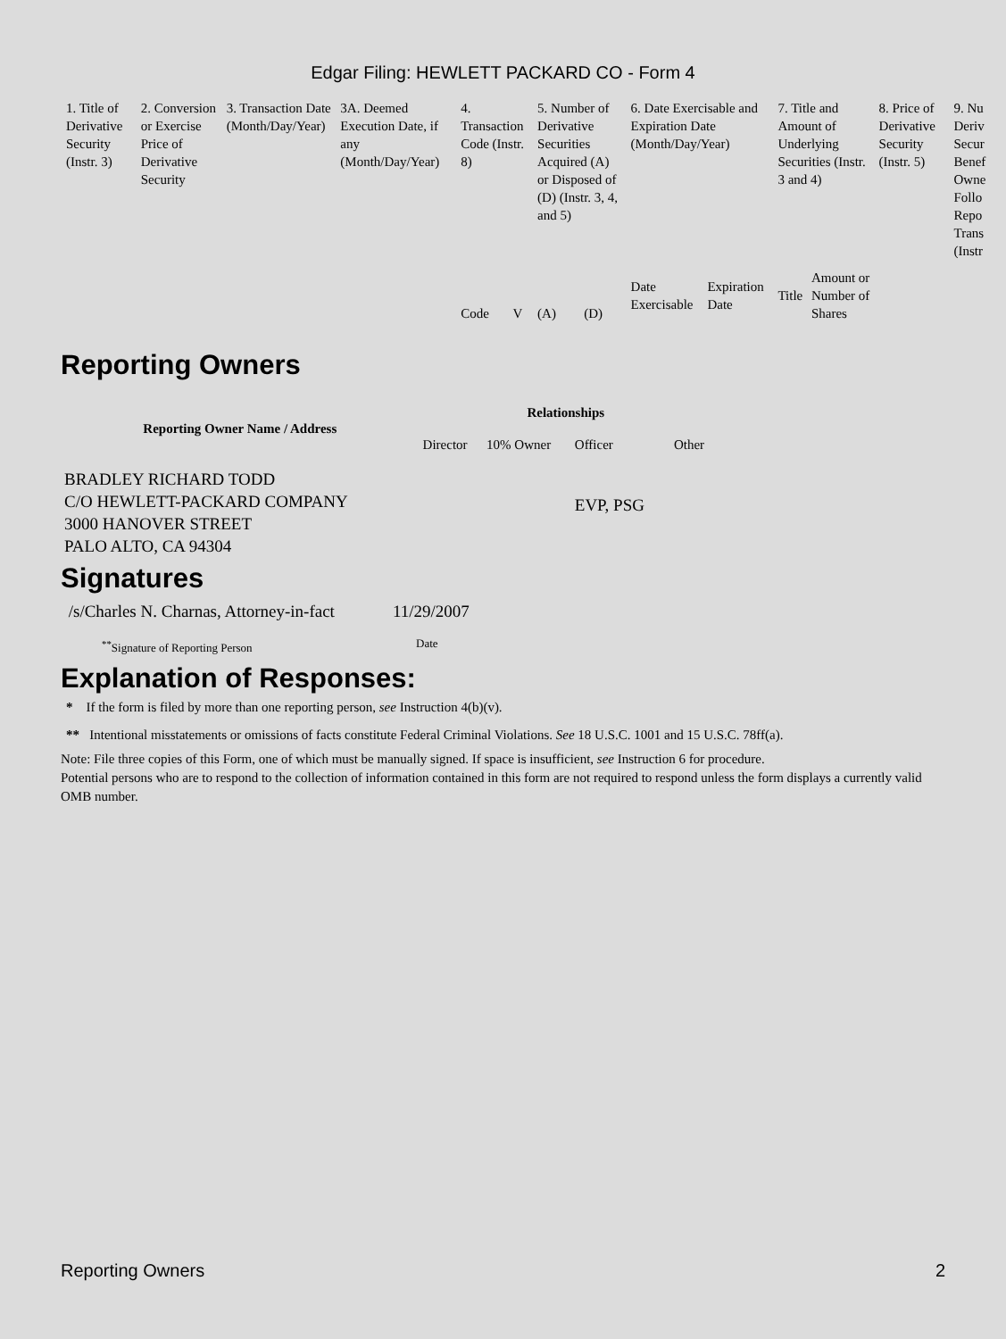Edgar Filing: HEWLETT PACKARD CO - Form 4
| 1. Title of Derivative Security (Instr. 3) | 2. Conversion or Exercise Price of Derivative Security | 3. Transaction Date (Month/Day/Year) | 3A. Deemed Execution Date, if any (Month/Day/Year) | 4. Transaction Code (Instr. 8) | | 5. Number of Derivative Securities Acquired (A) or Disposed of (D) (Instr. 3, 4, and 5) | | 6. Date Exercisable and Expiration Date (Month/Day/Year) | | 7. Title and Amount of Underlying Securities (Instr. 3 and 4) | | 8. Price of Derivative Security (Instr. 5) | 9. Nu Deriv Secur Benef Owne Follo Repo Trans (Instr |
| --- | --- | --- | --- | --- | --- | --- | --- | --- | --- | --- | --- | --- | --- |
| | | | | Code | V | (A) | (D) | Date Exercisable | Expiration Date | Title | Amount or Number of Shares | | |
Reporting Owners
| Reporting Owner Name / Address | Relationships | | | |
| --- | --- | --- | --- | --- |
| | Director | 10% Owner | Officer | Other |
| BRADLEY RICHARD TODD C/O HEWLETT-PACKARD COMPANY 3000 HANOVER STREET PALO ALTO, CA 94304 | | | EVP, PSG | |
Signatures
| /s/Charles N. Charnas, Attorney-in-fact | 11/29/2007 |
| <sup>**</sup> Signature of Reporting Person | Date |
Explanation of Responses:
* If the form is filed by more than one reporting person, see Instruction 4(b)(v).
** Intentional misstatements or omissions of facts constitute Federal Criminal Violations. See 18 U.S.C. 1001 and 15 U.S.C. 78ff(a).
Note: File three copies of this Form, one of which must be manually signed. If space is insufficient, see Instruction 6 for procedure.
Potential persons who are to respond to the collection of information contained in this form are not required to respond unless the form displays a currently valid OMB number.
Reporting Owners 2